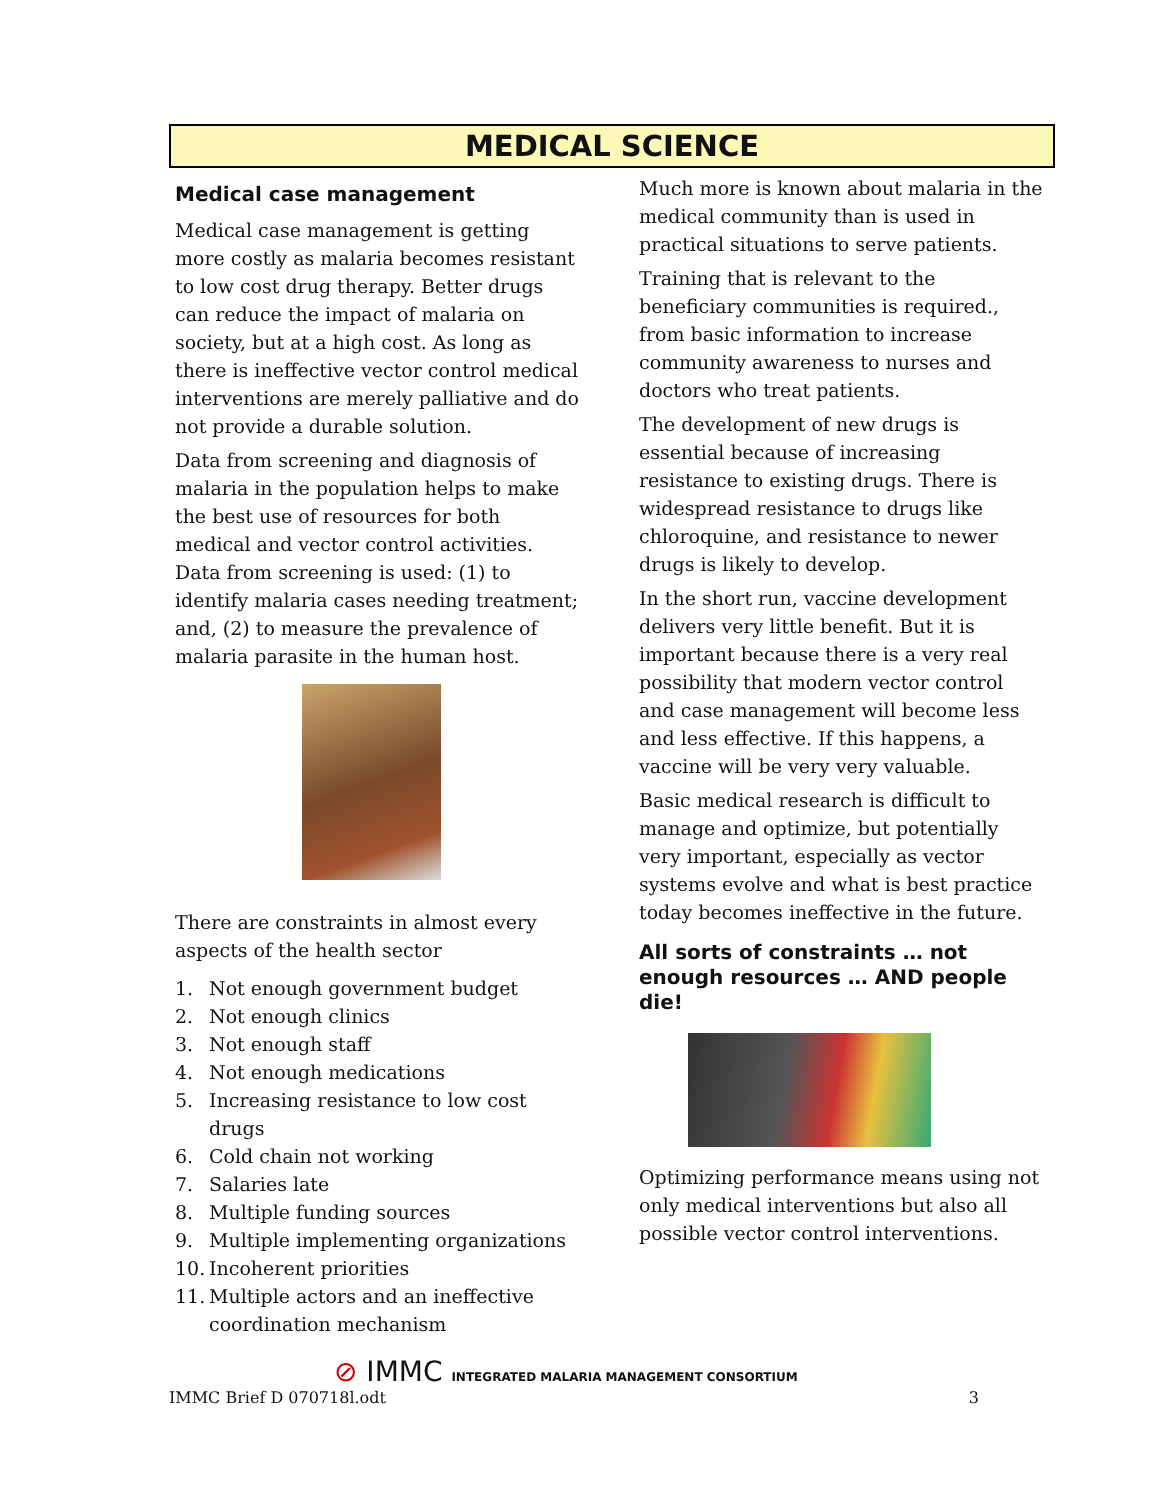MEDICAL SCIENCE
Medical case management
Medical case management is getting more costly as malaria becomes resistant to low cost drug therapy. Better drugs can reduce the impact of malaria on society, but at a high cost. As long as there is ineffective vector control medical interventions are merely palliative and do not provide a durable solution.
Data from screening and diagnosis of malaria in the population helps to make the best use of resources for both medical and vector control activities. Data from screening is used: (1) to identify malaria cases needing treatment; and, (2) to measure the prevalence of malaria parasite in the human host.
There are constraints in almost every aspects of the health sector
1. Not enough government budget
2. Not enough clinics
3. Not enough staff
4. Not enough medications
5. Increasing resistance to low cost drugs
6. Cold chain not working
7. Salaries late
8. Multiple funding sources
9. Multiple implementing organizations
10. Incoherent priorities
11. Multiple actors and an ineffective coordination mechanism
Much more is known about malaria in the medical community than is used in practical situations to serve patients.
Training that is relevant to the beneficiary communities is required., from basic information to increase community awareness to nurses and doctors who treat patients.
The development of new drugs is essential because of increasing resistance to existing drugs. There is widespread resistance to drugs like chloroquine, and resistance to newer drugs is likely to develop.
In the short run, vaccine development delivers very little benefit. But it is important because there is a very real possibility that modern vector control and case management will become less and less effective. If this happens, a vaccine will be very very valuable.
Basic medical research is difficult to manage and optimize, but potentially very important, especially as vector systems evolve and what is best practice today becomes ineffective in the future.
All sorts of constraints … not enough resources … AND people die!
Optimizing performance means using not only medical interventions but also all possible vector control interventions.
⊘ IMMC INTEGRATED MALARIA MANAGEMENT CONSORTIUM
IMMC Brief D 070718l.odt 3